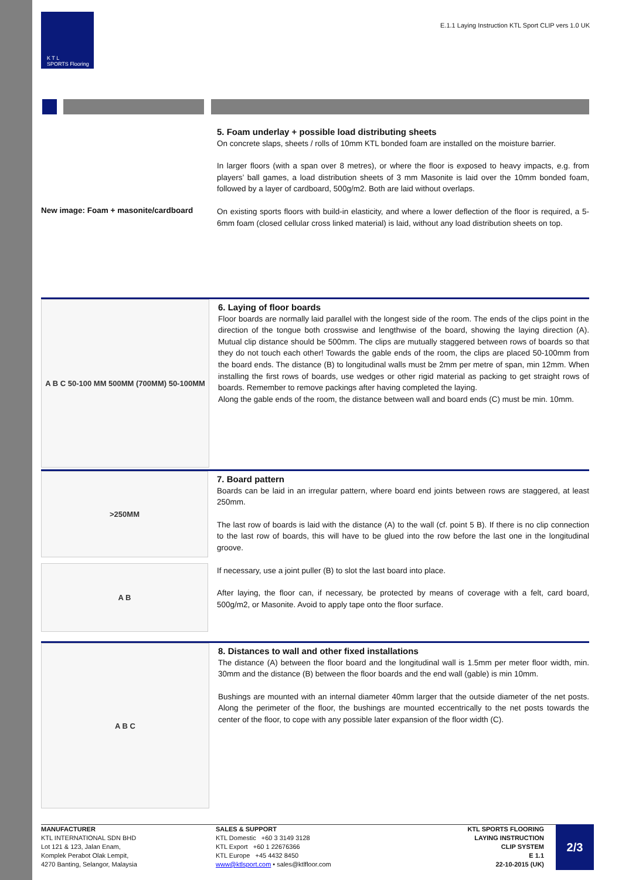K T L
SPORTS Flooring
E.1.1 Laying Instruction KTL Sport CLIP vers 1.0 UK
New image: Foam + masonite/cardboard
5. Foam underlay + possible load distributing sheets
On concrete slaps, sheets / rolls of 10mm KTL bonded foam are installed on the moisture barrier.
In larger floors (with a span over 8 metres), or where the floor is exposed to heavy impacts, e.g. from players’ ball games, a load distribution sheets of 3 mm Masonite is laid over the 10mm bonded foam, followed by a layer of cardboard, 500g/m2. Both are laid without overlaps.
On existing sports floors with build-in elasticity, and where a lower deflection of the floor is required, a 5-6mm foam (closed cellular cross linked material) is laid, without any load distribution sheets on top.
A B C 50-100 MM 500MM (700MM) 50-100MM
6. Laying of floor boards
Floor boards are normally laid parallel with the longest side of the room. The ends of the clips point in the direction of the tongue both crosswise and lengthwise of the board, showing the laying direction (A). Mutual clip distance should be 500mm. The clips are mutually staggered between rows of boards so that they do not touch each other! Towards the gable ends of the room, the clips are placed 50-100mm from the board ends. The distance (B) to longitudinal walls must be 2mm per metre of span, min 12mm. When installing the first rows of boards, use wedges or other rigid material as packing to get straight rows of boards. Remember to remove packings after having completed the laying.
Along the gable ends of the room, the distance between wall and board ends (C) must be min. 10mm.
>250MM
A B
7. Board pattern
Boards can be laid in an irregular pattern, where board end joints between rows are staggered, at least 250mm.
The last row of boards is laid with the distance (A) to the wall (cf. point 5 B). If there is no clip connection to the last row of boards, this will have to be glued into the row before the last one in the longitudinal groove.
If necessary, use a joint puller (B) to slot the last board into place.
After laying, the floor can, if necessary, be protected by means of coverage with a felt, card board, 500g/m2, or Masonite. Avoid to apply tape onto the floor surface.
A B C
8. Distances to wall and other fixed installations
The distance (A) between the floor board and the longitudinal wall is 1.5mm per meter floor width, min. 30mm and the distance (B) between the floor boards and the end wall (gable) is min 10mm.
Bushings are mounted with an internal diameter 40mm larger that the outside diameter of the net posts. Along the perimeter of the floor, the bushings are mounted eccentrically to the net posts towards the center of the floor, to cope with any possible later expansion of the floor width (C).
MANUFACTURER
KTL INTERNATIONAL SDN BHD
Lot 121 & 123, Jalan Enam,
Komplek Perabot Olak Lempit,
4270 Banting, Selangor, Malaysia
SALES & SUPPORT
KTL Domestic +60 3 3149 3128
KTL Export +60 1 22676366
KTL Europe +45 4432 8450
www@ktlsport.com • sales@ktlfloor.com
KTL SPORTS FLOORING
LAYING INSTRUCTION
CLIP SYSTEM
E 1.1
22-10-2015 (UK)
2/3